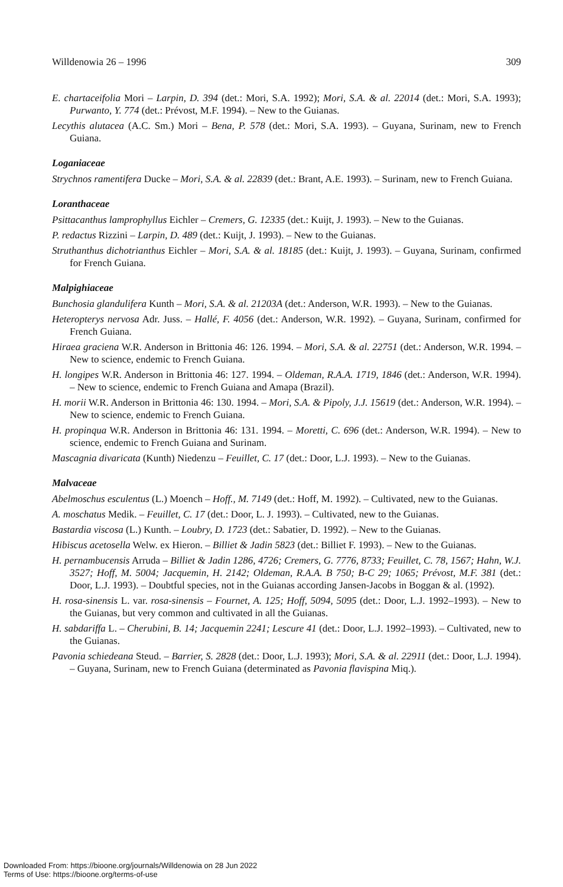Willdenowia 26 – 1996 309
E. chartaceifolia Mori – Larpin, D. 394 (det.: Mori, S.A. 1992); Mori, S.A. & al. 22014 (det.: Mori, S.A. 1993); Purwanto, Y. 774 (det.: Prévost, M.F. 1994). – New to the Guianas.
Lecythis alutacea (A.C. Sm.) Mori – Bena, P. 578 (det.: Mori, S.A. 1993). – Guyana, Surinam, new to French Guiana.
Loganiaceae
Strychnos ramentifera Ducke – Mori, S.A. & al. 22839 (det.: Brant, A.E. 1993). – Surinam, new to French Guiana.
Loranthaceae
Psittacanthus lamprophyllus Eichler – Cremers, G. 12335 (det.: Kuijt, J. 1993). – New to the Guianas.
P. redactus Rizzini – Larpin, D. 489 (det.: Kuijt, J. 1993). – New to the Guianas.
Struthanthus dichotrianthus Eichler – Mori, S.A. & al. 18185 (det.: Kuijt, J. 1993). – Guyana, Surinam, confirmed for French Guiana.
Malpighiaceae
Bunchosia glandulifera Kunth – Mori, S.A. & al. 21203A (det.: Anderson, W.R. 1993). – New to the Guianas.
Heteropterys nervosa Adr. Juss. – Hallé, F. 4056 (det.: Anderson, W.R. 1992). – Guyana, Surinam, confirmed for French Guiana.
Hiraea graciena W.R. Anderson in Brittonia 46: 126. 1994. – Mori, S.A. & al. 22751 (det.: Anderson, W.R. 1994. – New to science, endemic to French Guiana.
H. longipes W.R. Anderson in Brittonia 46: 127. 1994. – Oldeman, R.A.A. 1719, 1846 (det.: Anderson, W.R. 1994). – New to science, endemic to French Guiana and Amapa (Brazil).
H. morii W.R. Anderson in Brittonia 46: 130. 1994. – Mori, S.A. & Pipoly, J.J. 15619 (det.: Anderson, W.R. 1994). – New to science, endemic to French Guiana.
H. propinqua W.R. Anderson in Brittonia 46: 131. 1994. – Moretti, C. 696 (det.: Anderson, W.R. 1994). – New to science, endemic to French Guiana and Surinam.
Mascagnia divaricata (Kunth) Niedenzu – Feuillet, C. 17 (det.: Door, L.J. 1993). – New to the Guianas.
Malvaceae
Abelmoschus esculentus (L.) Moench – Hoff., M. 7149 (det.: Hoff, M. 1992). – Cultivated, new to the Guianas.
A. moschatus Medik. – Feuillet, C. 17 (det.: Door, L. J. 1993). – Cultivated, new to the Guianas.
Bastardia viscosa (L.) Kunth. – Loubry, D. 1723 (det.: Sabatier, D. 1992). – New to the Guianas.
Hibiscus acetosella Welw. ex Hieron. – Billiet & Jadin 5823 (det.: Billiet F. 1993). – New to the Guianas.
H. pernambucensis Arruda – Billiet & Jadin 1286, 4726; Cremers, G. 7776, 8733; Feuillet, C. 78, 1567; Hahn, W.J. 3527; Hoff, M. 5004; Jacquemin, H. 2142; Oldeman, R.A.A. B 750; B-C 29; 1065; Prévost, M.F. 381 (det.: Door, L.J. 1993). – Doubtful species, not in the Guianas according Jansen-Jacobs in Boggan & al. (1992).
H. rosa-sinensis L. var. rosa-sinensis – Fournet, A. 125; Hoff, 5094, 5095 (det.: Door, L.J. 1992–1993). – New to the Guianas, but very common and cultivated in all the Guianas.
H. sabdariffa L. – Cherubini, B. 14; Jacquemin 2241; Lescure 41 (det.: Door, L.J. 1992–1993). – Cultivated, new to the Guianas.
Pavonia schiedeana Steud. – Barrier, S. 2828 (det.: Door, L.J. 1993); Mori, S.A. & al. 22911 (det.: Door, L.J. 1994). – Guyana, Surinam, new to French Guiana (determinated as Pavonia flavispina Miq.).
Downloaded From: https://bioone.org/journals/Willdenowia on 28 Jun 2022
Terms of Use: https://bioone.org/terms-of-use